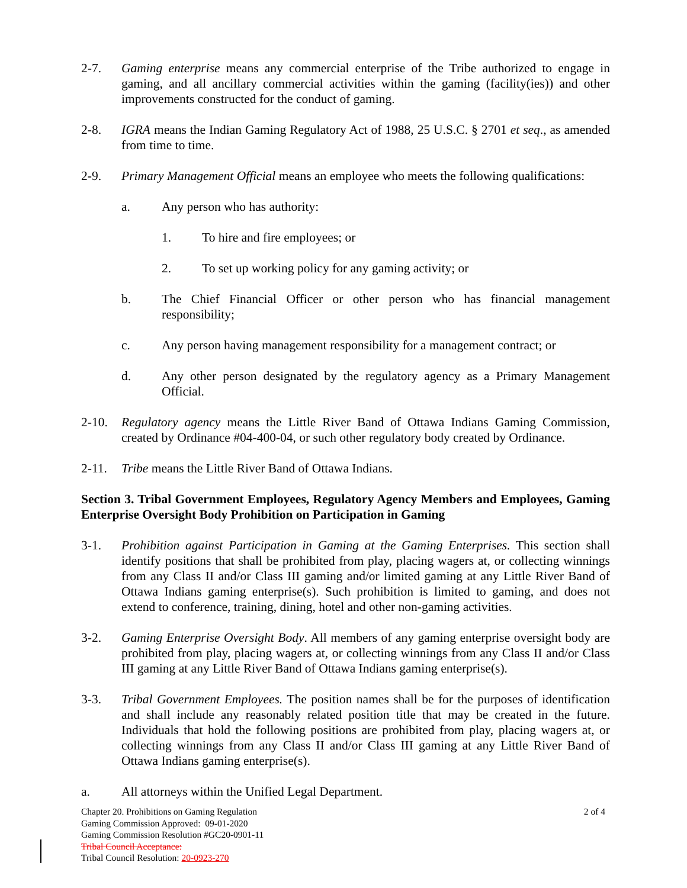2-7. Gaming enterprise means any commercial enterprise of the Tribe authorized to engage in gaming, and all ancillary commercial activities within the gaming (facility(ies)) and other improvements constructed for the conduct of gaming.
2-8. IGRA means the Indian Gaming Regulatory Act of 1988, 25 U.S.C. § 2701 et seq., as amended from time to time.
2-9. Primary Management Official means an employee who meets the following qualifications:
a. Any person who has authority:
1. To hire and fire employees; or
2. To set up working policy for any gaming activity; or
b. The Chief Financial Officer or other person who has financial management responsibility;
c. Any person having management responsibility for a management contract; or
d. Any other person designated by the regulatory agency as a Primary Management Official.
2-10. Regulatory agency means the Little River Band of Ottawa Indians Gaming Commission, created by Ordinance #04-400-04, or such other regulatory body created by Ordinance.
2-11. Tribe means the Little River Band of Ottawa Indians.
Section 3. Tribal Government Employees, Regulatory Agency Members and Employees, Gaming Enterprise Oversight Body Prohibition on Participation in Gaming
3-1. Prohibition against Participation in Gaming at the Gaming Enterprises. This section shall identify positions that shall be prohibited from play, placing wagers at, or collecting winnings from any Class II and/or Class III gaming and/or limited gaming at any Little River Band of Ottawa Indians gaming enterprise(s). Such prohibition is limited to gaming, and does not extend to conference, training, dining, hotel and other non-gaming activities.
3-2. Gaming Enterprise Oversight Body. All members of any gaming enterprise oversight body are prohibited from play, placing wagers at, or collecting winnings from any Class II and/or Class III gaming at any Little River Band of Ottawa Indians gaming enterprise(s).
3-3. Tribal Government Employees. The position names shall be for the purposes of identification and shall include any reasonably related position title that may be created in the future. Individuals that hold the following positions are prohibited from play, placing wagers at, or collecting winnings from any Class II and/or Class III gaming at any Little River Band of Ottawa Indians gaming enterprise(s).
a. All attorneys within the Unified Legal Department.
2 of 4 Chapter 20. Prohibitions on Gaming Regulation
Gaming Commission Approved: 09-01-2020
Gaming Commission Resolution #GC20-0901-11
Tribal Council Acceptance:
Tribal Council Resolution: 20-0923-270